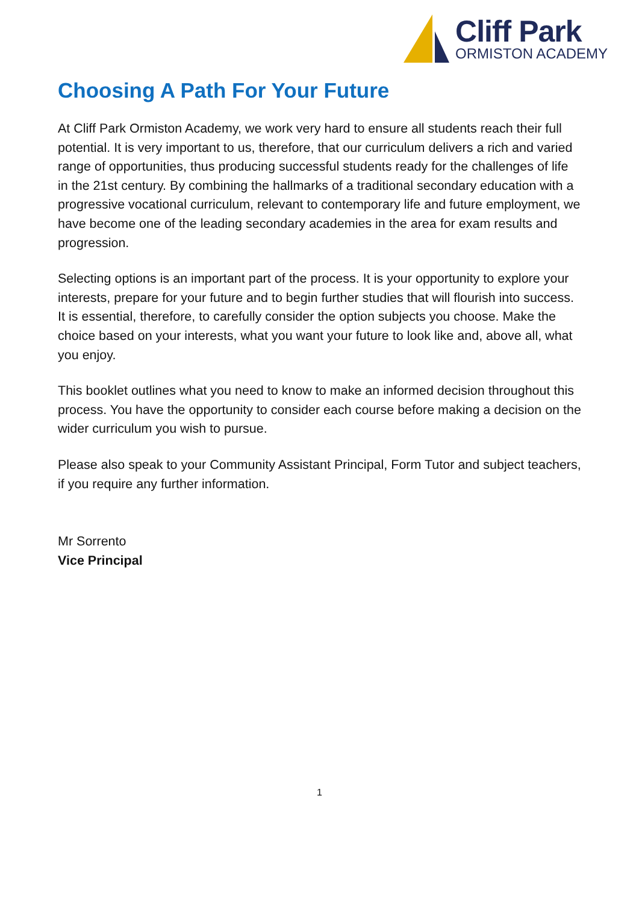Cliff Park
ORMISTON ACADEMY
Choosing A Path For Your Future
At Cliff Park Ormiston Academy, we work very hard to ensure all students reach their full potential. It is very important to us, therefore, that our curriculum delivers a rich and varied range of opportunities, thus producing successful students ready for the challenges of life in the 21st century. By combining the hallmarks of a traditional secondary education with a progressive vocational curriculum, relevant to contemporary life and future employment, we have become one of the leading secondary academies in the area for exam results and progression.
Selecting options is an important part of the process. It is your opportunity to explore your interests, prepare for your future and to begin further studies that will flourish into success. It is essential, therefore, to carefully consider the option subjects you choose. Make the choice based on your interests, what you want your future to look like and, above all, what you enjoy.
This booklet outlines what you need to know to make an informed decision throughout this process. You have the opportunity to consider each course before making a decision on the wider curriculum you wish to pursue.
Please also speak to your Community Assistant Principal, Form Tutor and subject teachers, if you require any further information.
Mr Sorrento
Vice Principal
1